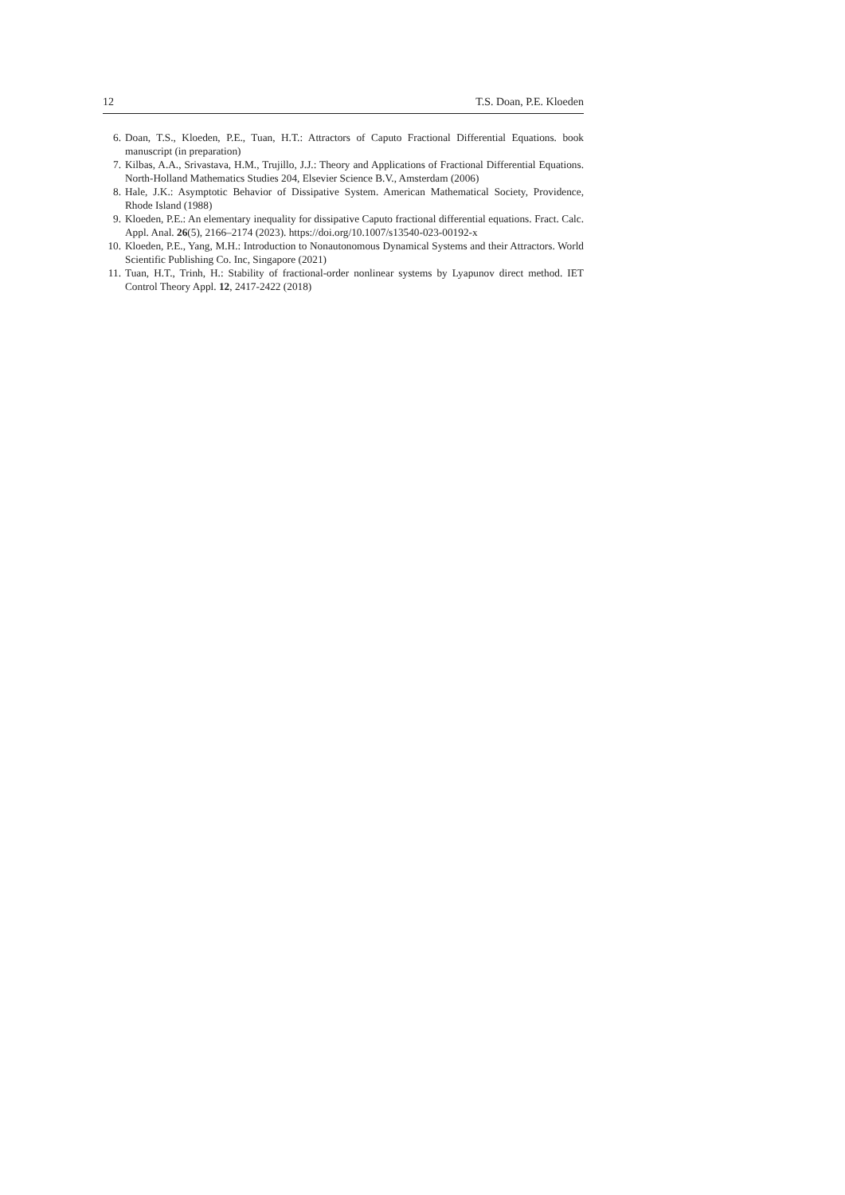12 T.S. Doan, P.E. Kloeden
6. Doan, T.S., Kloeden, P.E., Tuan, H.T.: Attractors of Caputo Fractional Differential Equations. book manuscript (in preparation)
7. Kilbas, A.A., Srivastava, H.M., Trujillo, J.J.: Theory and Applications of Fractional Differential Equations. North-Holland Mathematics Studies 204, Elsevier Science B.V., Amsterdam (2006)
8. Hale, J.K.: Asymptotic Behavior of Dissipative System. American Mathematical Society, Providence, Rhode Island (1988)
9. Kloeden, P.E.: An elementary inequality for dissipative Caputo fractional differential equations. Fract. Calc. Appl. Anal. 26(5), 2166–2174 (2023). https://doi.org/10.1007/s13540-023-00192-x
10. Kloeden, P.E., Yang, M.H.: Introduction to Nonautonomous Dynamical Systems and their Attractors. World Scientific Publishing Co. Inc, Singapore (2021)
11. Tuan, H.T., Trinh, H.: Stability of fractional-order nonlinear systems by Lyapunov direct method. IET Control Theory Appl. 12, 2417-2422 (2018)